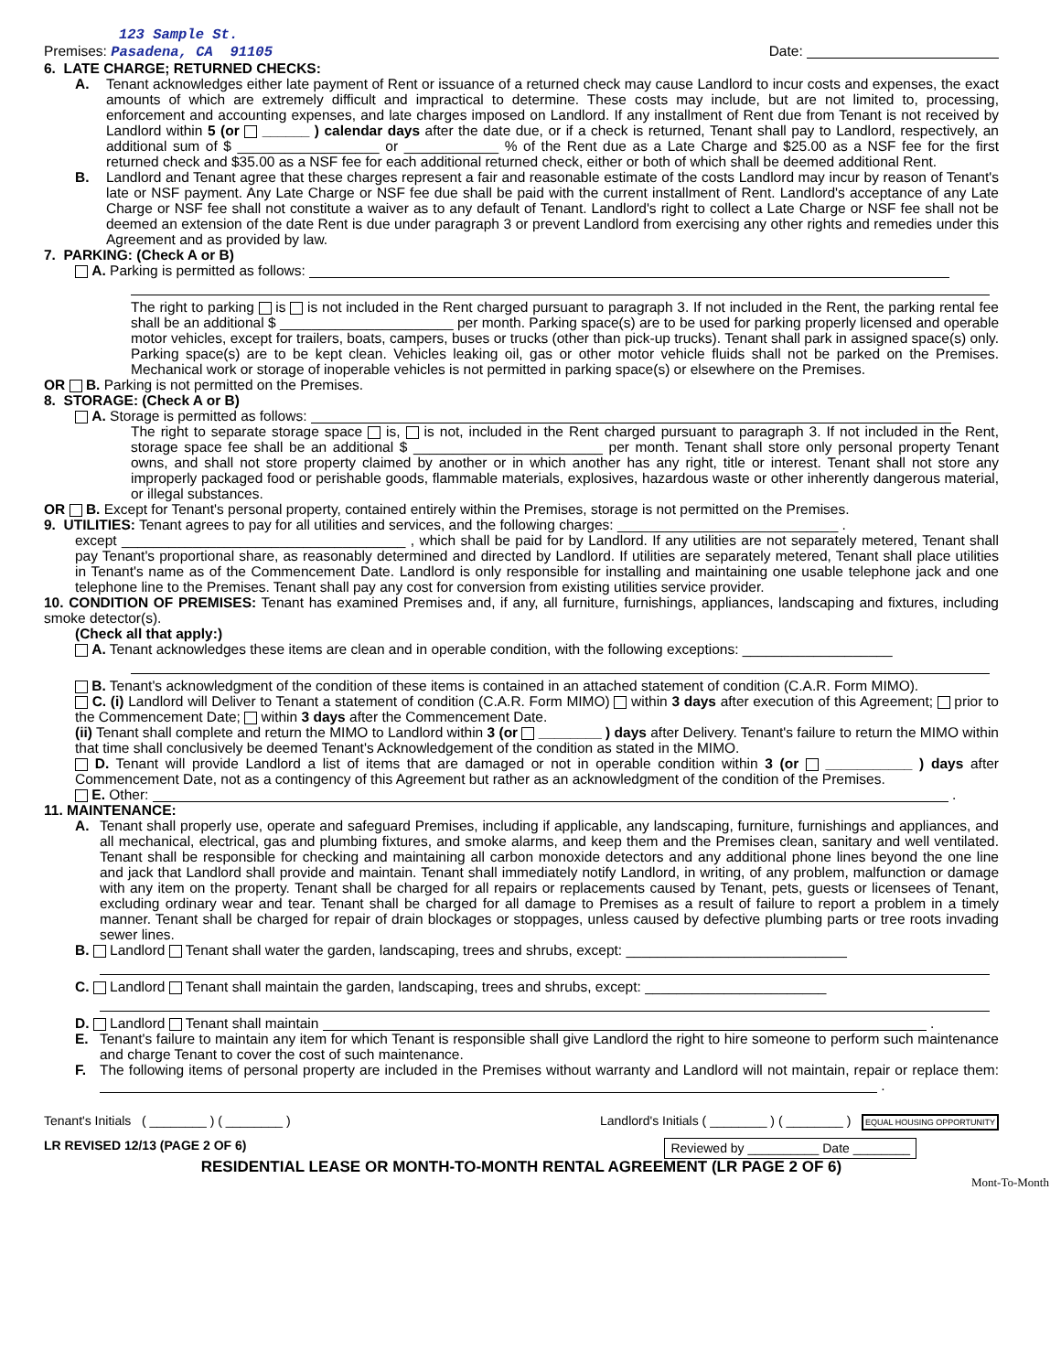123 Sample St.
Premises: Pasadena, CA 91105 Date:
6. LATE CHARGE; RETURNED CHECKS:
A. Tenant acknowledges either late payment of Rent or issuance of a returned check may cause Landlord to incur costs and expenses, the exact amounts of which are extremely difficult and impractical to determine. These costs may include, but are not limited to, processing, enforcement and accounting expenses, and late charges imposed on Landlord. If any installment of Rent due from Tenant is not received by Landlord within 5 (or ______ ) calendar days after the date due, or if a check is returned, Tenant shall pay to Landlord, respectively, an additional sum of $ __________________ or ____________ % of the Rent due as a Late Charge and $25.00 as a NSF fee for the first returned check and $35.00 as a NSF fee for each additional returned check, either or both of which shall be deemed additional Rent.
B. Landlord and Tenant agree that these charges represent a fair and reasonable estimate of the costs Landlord may incur by reason of Tenant's late or NSF payment. Any Late Charge or NSF fee due shall be paid with the current installment of Rent. Landlord's acceptance of any Late Charge or NSF fee shall not constitute a waiver as to any default of Tenant. Landlord's right to collect a Late Charge or NSF fee shall not be deemed an extension of the date Rent is due under paragraph 3 or prevent Landlord from exercising any other rights and remedies under this Agreement and as provided by law.
7. PARKING: (Check A or B)
A. Parking is permitted as follows:
The right to parking is is not included in the Rent charged pursuant to paragraph 3. If not included in the Rent, the parking rental fee shall be an additional $ ______________________ per month. Parking space(s) are to be used for parking properly licensed and operable motor vehicles, except for trailers, boats, campers, buses or trucks (other than pick-up trucks). Tenant shall park in assigned space(s) only. Parking space(s) are to be kept clean. Vehicles leaking oil, gas or other motor vehicle fluids shall not be parked on the Premises. Mechanical work or storage of inoperable vehicles is not permitted in parking space(s) or elsewhere on the Premises.
OR B. Parking is not permitted on the Premises.
8. STORAGE: (Check A or B)
A. Storage is permitted as follows:
The right to separate storage space is, is not, included in the Rent charged pursuant to paragraph 3. If not included in the Rent, storage space fee shall be an additional $ ________________________ per month. Tenant shall store only personal property Tenant owns, and shall not store property claimed by another or in which another has any right, title or interest. Tenant shall not store any improperly packaged food or perishable goods, flammable materials, explosives, hazardous waste or other inherently dangerous material, or illegal substances.
OR B. Except for Tenant's personal property, contained entirely within the Premises, storage is not permitted on the Premises.
9. UTILITIES: Tenant agrees to pay for all utilities and services, and the following charges: ____________________________ .
except ____________________________________ , which shall be paid for by Landlord. If any utilities are not separately metered, Tenant shall pay Tenant's proportional share, as reasonably determined and directed by Landlord. If utilities are separately metered, Tenant shall place utilities in Tenant's name as of the Commencement Date. Landlord is only responsible for installing and maintaining one usable telephone jack and one telephone line to the Premises. Tenant shall pay any cost for conversion from existing utilities service provider.
10. CONDITION OF PREMISES: Tenant has examined Premises and, if any, all furniture, furnishings, appliances, landscaping and fixtures, including smoke detector(s).
(Check all that apply:)
A. Tenant acknowledges these items are clean and in operable condition, with the following exceptions: ___________________
B. Tenant's acknowledgment of the condition of these items is contained in an attached statement of condition (C.A.R. Form MIMO).
C. (i) Landlord will Deliver to Tenant a statement of condition (C.A.R. Form MIMO) within 3 days after execution of this Agreement; prior to the Commencement Date; within 3 days after the Commencement Date.
(ii) Tenant shall complete and return the MIMO to Landlord within 3 (or ________ ) days after Delivery. Tenant's failure to return the MIMO within that time shall conclusively be deemed Tenant's Acknowledgement of the condition as stated in the MIMO.
D. Tenant will provide Landlord a list of items that are damaged or not in operable condition within 3 (or ___________ ) days after Commencement Date, not as a contingency of this Agreement but rather as an acknowledgment of the condition of the Premises.
E. Other: .
11. MAINTENANCE:
A. Tenant shall properly use, operate and safeguard Premises, including if applicable, any landscaping, furniture, furnishings and appliances, and all mechanical, electrical, gas and plumbing fixtures, and smoke alarms, and keep them and the Premises clean, sanitary and well ventilated. Tenant shall be responsible for checking and maintaining all carbon monoxide detectors and any additional phone lines beyond the one line and jack that Landlord shall provide and maintain. Tenant shall immediately notify Landlord, in writing, of any problem, malfunction or damage with any item on the property. Tenant shall be charged for all repairs or replacements caused by Tenant, pets, guests or licensees of Tenant, excluding ordinary wear and tear. Tenant shall be charged for all damage to Premises as a result of failure to report a problem in a timely manner. Tenant shall be charged for repair of drain blockages or stoppages, unless caused by defective plumbing parts or tree roots invading sewer lines.
B. Landlord Tenant shall water the garden, landscaping, trees and shrubs, except: ____________________________
C. Landlord Tenant shall maintain the garden, landscaping, trees and shrubs, except: _______________________
D. Landlord Tenant shall maintain .
E. Tenant's failure to maintain any item for which Tenant is responsible shall give Landlord the right to hire someone to perform such maintenance and charge Tenant to cover the cost of such maintenance.
F. The following items of personal property are included in the Premises without warranty and Landlord will not maintain, repair or replace them: .
Tenant's Initials ( ________ ) ( ________ ) Landlord's Initials ( ________ ) ( ________ ) EQUAL HOUSING OPPORTUNITY
LR REVISED 12/13 (PAGE 2 OF 6) Reviewed by __________ Date ________
RESIDENTIAL LEASE OR MONTH-TO-MONTH RENTAL AGREEMENT (LR PAGE 2 OF 6)
Mont-To-Month